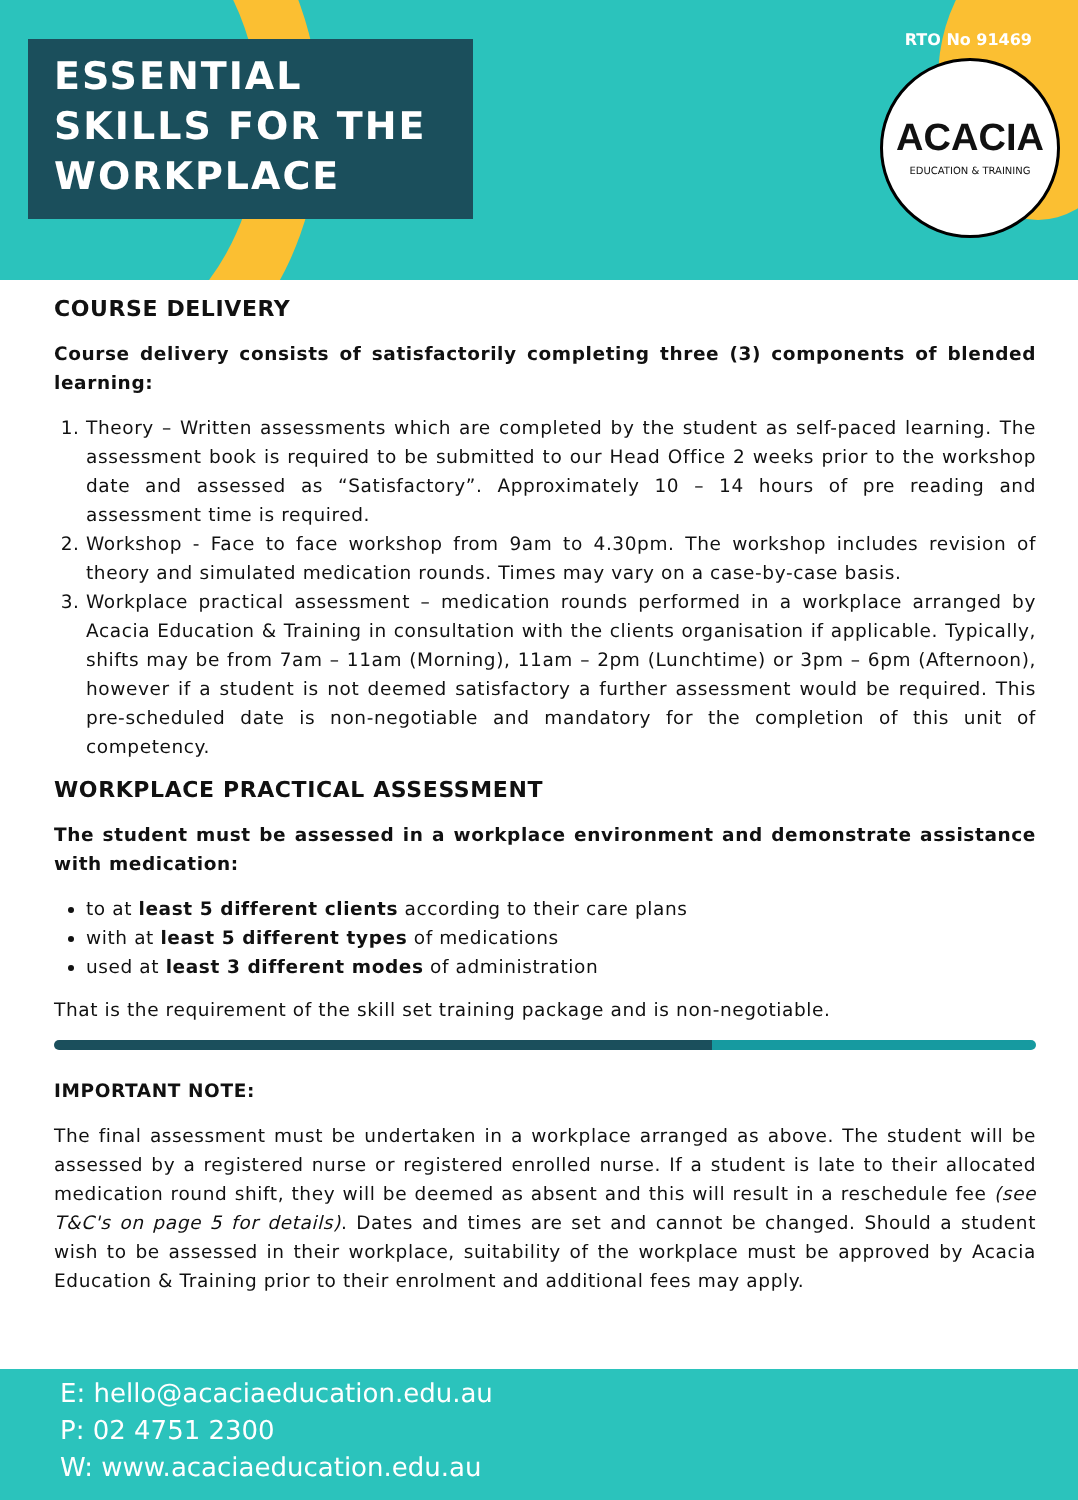ESSENTIAL SKILLS FOR THE WORKPLACE
RTO No 91469
ACACIA
EDUCATION & TRAINING
COURSE DELIVERY
Course delivery consists of satisfactorily completing three (3) components of blended learning:
1. Theory – Written assessments which are completed by the student as self-paced learning. The assessment book is required to be submitted to our Head Office 2 weeks prior to the workshop date and assessed as “Satisfactory”. Approximately 10 – 14 hours of pre reading and assessment time is required.
2. Workshop - Face to face workshop from 9am to 4.30pm. The workshop includes revision of theory and simulated medication rounds. Times may vary on a case-by-case basis.
3. Workplace practical assessment – medication rounds performed in a workplace arranged by Acacia Education & Training in consultation with the clients organisation if applicable. Typically, shifts may be from 7am – 11am (Morning), 11am – 2pm (Lunchtime) or 3pm – 6pm (Afternoon), however if a student is not deemed satisfactory a further assessment would be required. This pre-scheduled date is non-negotiable and mandatory for the completion of this unit of competency.
WORKPLACE PRACTICAL ASSESSMENT
The student must be assessed in a workplace environment and demonstrate assistance with medication:
to at least 5 different clients according to their care plans
with at least 5 different types of medications
used at least 3 different modes of administration
That is the requirement of the skill set training package and is non-negotiable.
IMPORTANT NOTE:
The final assessment must be undertaken in a workplace arranged as above. The student will be assessed by a registered nurse or registered enrolled nurse. If a student is late to their allocated medication round shift, they will be deemed as absent and this will result in a reschedule fee (see T&C's on page 5 for details). Dates and times are set and cannot be changed. Should a student wish to be assessed in their workplace, suitability of the workplace must be approved by Acacia Education & Training prior to their enrolment and additional fees may apply.
E: hello@acaciaeducation.edu.au
P: 02 4751 2300
W: www.acaciaeducation.edu.au